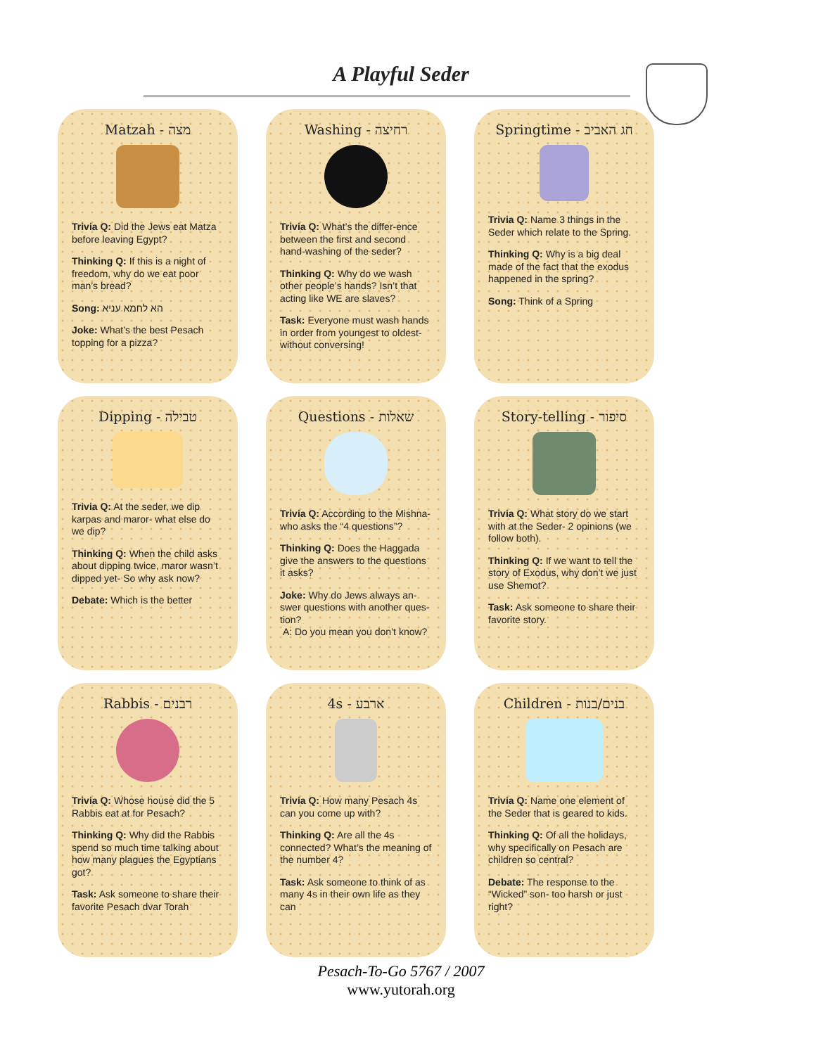A Playful Seder
Matzah - מצה
Trivia Q: Did the Jews eat Matza before leaving Egypt?
Thinking Q: If this is a night of freedom, why do we eat poor man’s bread?
Song: הא לחמא עניא
Joke: What’s the best Pesach topping for a pizza?
Washing - רחיצה
Trivia Q: What’s the differ-ence between the first and second hand-washing of the seder?
Thinking Q: Why do we wash other people’s hands? Isn’t that acting like WE are slaves?
Task: Everyone must wash hands in order from youngest to oldest- without conversing!
Springtime - חג האביב
Trivia Q: Name 3 things in the Seder which relate to the Spring.
Thinking Q: Why is a big deal made of the fact that the exodus happened in the spring?
Song: Think of a Spring
Dipping - טבילה
Trivia Q: At the seder, we dip karpas and maror- what else do we dip?
Thinking Q: When the child asks about dipping twice, maror wasn’t dipped yet- So why ask now?
Debate: Which is the better
Questions - שאלות
Trivia Q: According to the Mishna- who asks the “4 questions”?
Thinking Q: Does the Haggada give the answers to the questions it asks?
Joke: Why do Jews always an-swer questions with another ques-tion?
A: Do you mean you don’t know?
Story-telling - סיפור
Trivia Q: What story do we start with at the Seder- 2 opinions (we follow both).
Thinking Q: If we want to tell the story of Exodus, why don’t we just use Shemot?
Task: Ask someone to share their favorite story.
Rabbis - רבנים
Trivia Q: Whose house did the 5 Rabbis eat at for Pesach?
Thinking Q: Why did the Rabbis spend so much time talking about how many plagues the Egyptians got?
Task: Ask someone to share their favorite Pesach dvar Torah
4s - ארבע
Trivia Q: How many Pesach 4s can you come up with?
Thinking Q: Are all the 4s connected? What’s the meaning of the number 4?
Task: Ask someone to think of as many 4s in their own life as they can
Children - בנים/בנות
Trivia Q: Name one element of the Seder that is geared to kids.
Thinking Q: Of all the holidays, why specifically on Pesach are children so central?
Debate: The response to the “Wicked” son- too harsh or just right?
Pesach-To-Go 5767 / 2007
www.yutorah.org